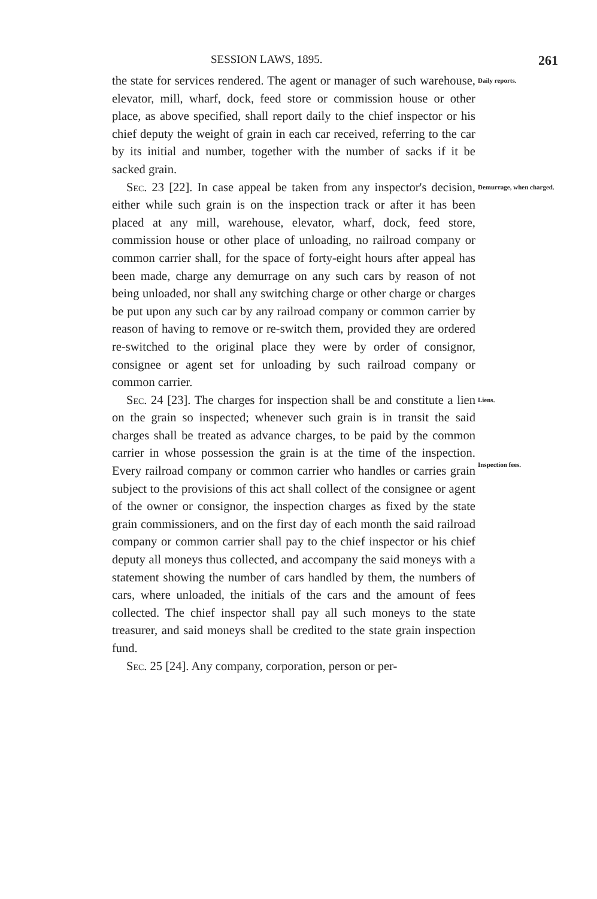SESSION LAWS, 1895. 261
the state for services rendered. The agent or manager of such warehouse, elevator, mill, wharf, dock, feed store or commission house or other place, as above specified, shall report daily to the chief inspector or his chief deputy the weight of grain in each car received, referring to the car by its initial and number, together with the number of sacks if it be sacked grain.
Daily reports.
Sec. 23 [22]. In case appeal be taken from any inspector's decision, either while such grain is on the inspection track or after it has been placed at any mill, warehouse, elevator, wharf, dock, feed store, commission house or other place of unloading, no railroad company or common carrier shall, for the space of forty-eight hours after appeal has been made, charge any demurrage on any such cars by reason of not being unloaded, nor shall any switching charge or other charge or charges be put upon any such car by any railroad company or common carrier by reason of having to remove or re-switch them, provided they are ordered re-switched to the original place they were by order of consignor, consignee or agent set for unloading by such railroad company or common carrier.
Demurrage, when charged.
Sec. 24 [23]. The charges for inspection shall be and constitute a lien on the grain so inspected; whenever such grain is in transit the said charges shall be treated as advance charges, to be paid by the common carrier in whose possession the grain is at the time of the inspection. Every railroad company or common carrier who handles or carries grain subject to the provisions of this act shall collect of the consignee or agent of the owner or consignor, the inspection charges as fixed by the state grain commissioners, and on the first day of each month the said railroad company or common carrier shall pay to the chief inspector or his chief deputy all moneys thus collected, and accompany the said moneys with a statement showing the number of cars handled by them, the numbers of cars, where unloaded, the initials of the cars and the amount of fees collected. The chief inspector shall pay all such moneys to the state treasurer, and said moneys shall be credited to the state grain inspection fund.
Liens.
Inspection fees.
Sec. 25 [24]. Any company, corporation, person or per-